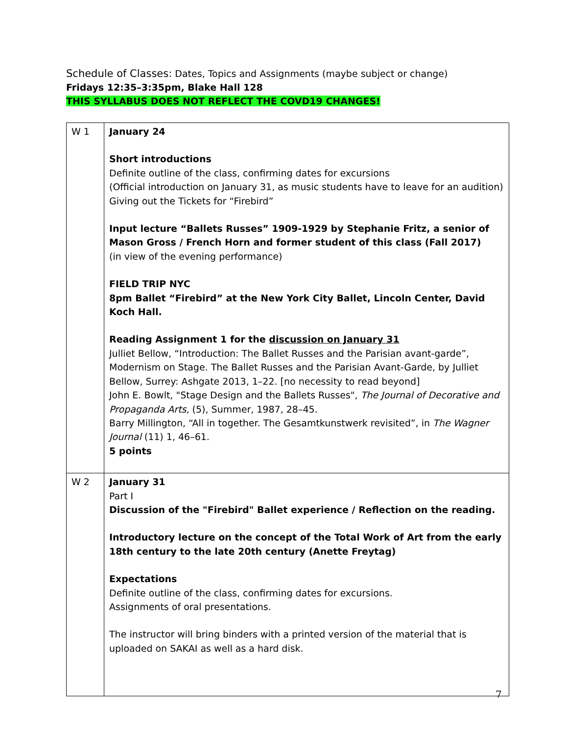Schedule of Classes: Dates, Topics and Assignments (maybe subject or change)
Fridays 12:35–3:35pm, Blake Hall 128
THIS SYLLABUS DOES NOT REFLECT THE COVD19 CHANGES!
| W 1 | January 24 Short introductions Definite outline of the class, confirming dates for excursions (Official introduction on January 31, as music students have to leave for an audition) Giving out the Tickets for “Firebird” Input lecture “Ballets Russes” 1909-1929 by Stephanie Fritz, a senior of Mason Gross / French Horn and former student of this class (Fall 2017) (in view of the evening performance) FIELD TRIP NYC 8pm Ballet “Firebird” at the New York City Ballet, Lincoln Center, David Koch Hall. Reading Assignment 1 for the discussion on January 31 Julliet Bellow, “Introduction: The Ballet Russes and the Parisian avant-garde”, Modernism on Stage. The Ballet Russes and the Parisian Avant-Garde, by Julliet Bellow, Surrey: Ashgate 2013, 1–22. [no necessity to read beyond] John E. Bowlt, "Stage Design and the Ballets Russes", The Journal of Decorative and Propaganda Arts, (5), Summer, 1987, 28–45. Barry Millington, “All in together. The Gesamtkunstwerk revisited”, in The Wagner Journal (11) 1, 46–61. 5 points |
| W 2 | January 31 Part I Discussion of the "Firebird" Ballet experience / Reflection on the reading. Introductory lecture on the concept of the Total Work of Art from the early 18th century to the late 20th century (Anette Freytag) Expectations Definite outline of the class, confirming dates for excursions. Assignments of oral presentations. The instructor will bring binders with a printed version of the material that is uploaded on SAKAI as well as a hard disk. |
7